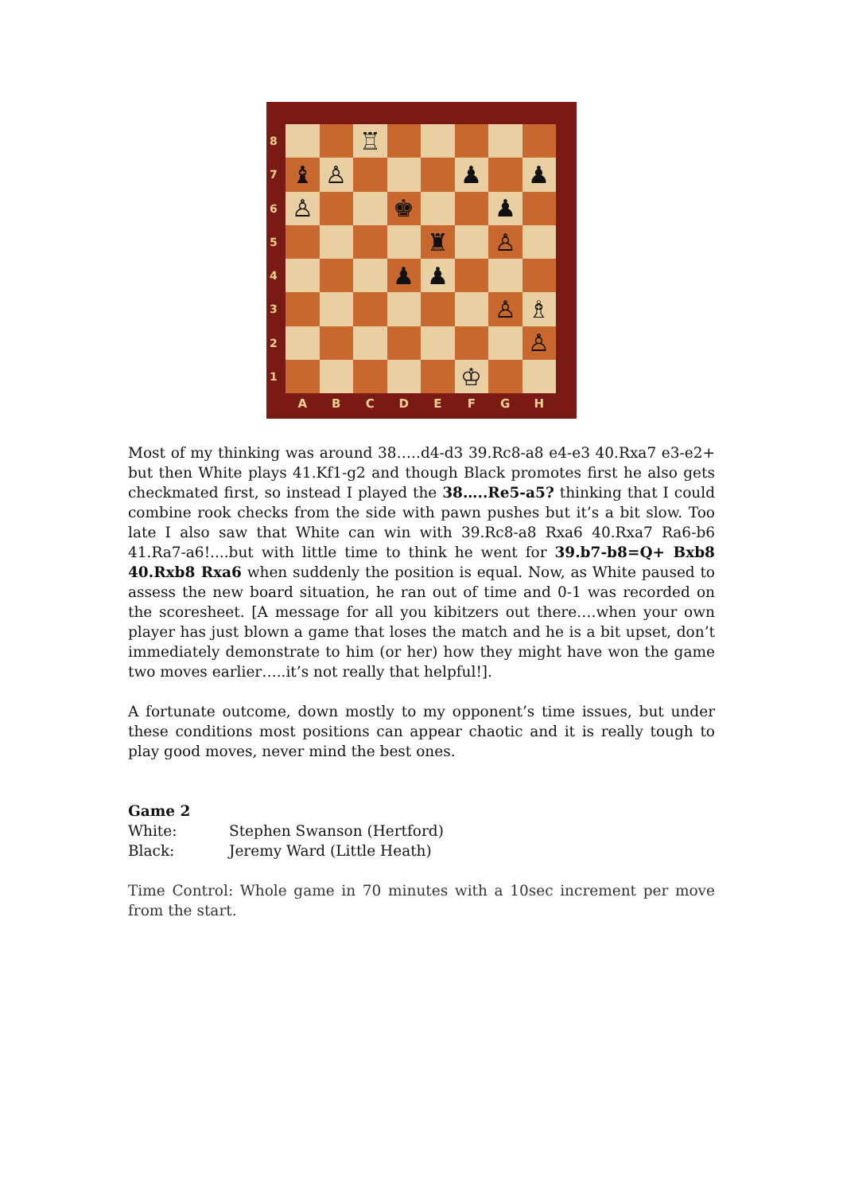8
7
6
5
4
3
2
1
♖
♝
♙
♟
♟
♙
♚
♟
♜
♙
♟
♟
♙
♗
♙
♔
ABCDEFGH
Most of my thinking was around 38…..d4-d3 39.Rc8-a8 e4-e3 40.Rxa7 e3-e2+ but then White plays 41.Kf1-g2 and though Black promotes first he also gets checkmated first, so instead I played the 38…..Re5-a5? thinking that I could combine rook checks from the side with pawn pushes but it’s a bit slow. Too late I also saw that White can win with 39.Rc8-a8 Rxa6 40.Rxa7 Ra6-b6 41.Ra7-a6!....but with little time to think he went for 39.b7-b8=Q+ Bxb8 40.Rxb8 Rxa6 when suddenly the position is equal. Now, as White paused to assess the new board situation, he ran out of time and 0-1 was recorded on the scoresheet. [A message for all you kibitzers out there….when your own player has just blown a game that loses the match and he is a bit upset, don’t immediately demonstrate to him (or her) how they might have won the game two moves earlier…..it’s not really that helpful!].
A fortunate outcome, down mostly to my opponent’s time issues, but under these conditions most positions can appear chaotic and it is really tough to play good moves, never mind the best ones.
Game 2
| White: | Stephen Swanson (Hertford) |
| Black: | Jeremy Ward (Little Heath) |
Time Control: Whole game in 70 minutes with a 10sec increment per move from the start.